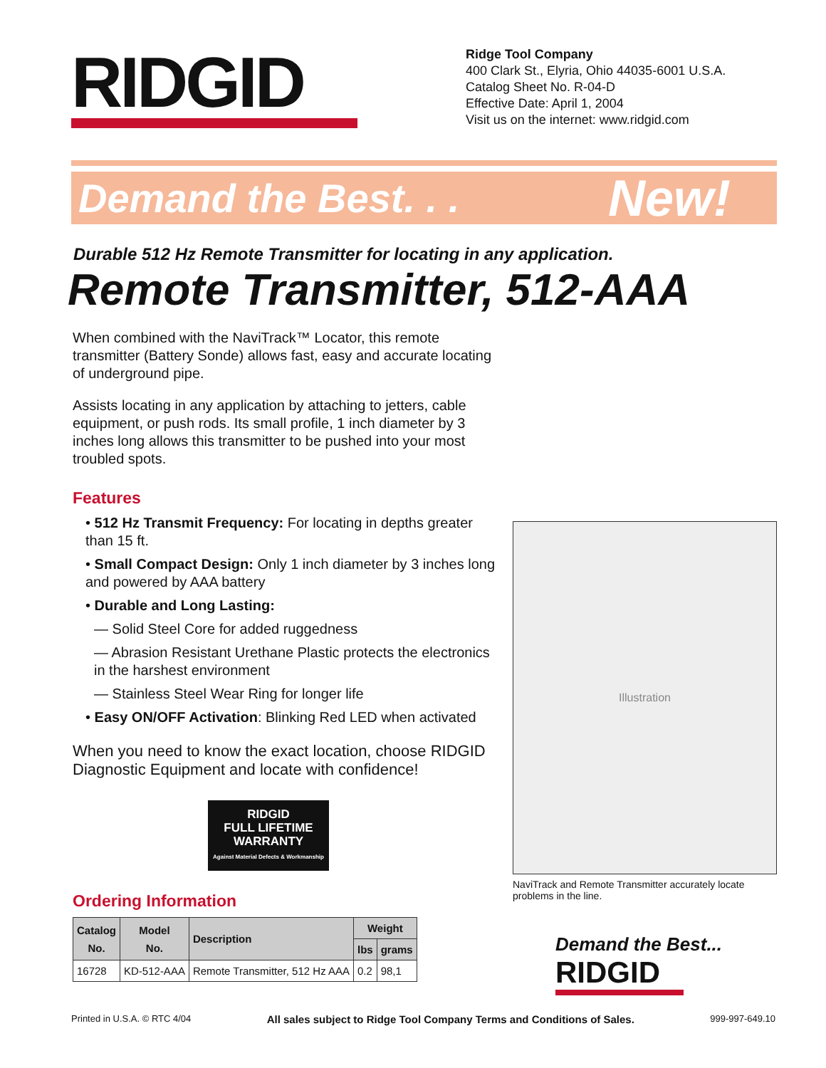RIDGID
Ridge Tool Company
400 Clark St., Elyria, Ohio 44035-6001 U.S.A.
Catalog Sheet No. R-04-D
Effective Date: April 1, 2004
Visit us on the internet: www.ridgid.com
Demand the Best. . . New!
Durable 512 Hz Remote Transmitter for locating in any application.
Remote Transmitter, 512-AAA
When combined with the NaviTrack™ Locator, this remote transmitter (Battery Sonde) allows fast, easy and accurate locating of underground pipe.
Assists locating in any application by attaching to jetters, cable equipment, or push rods. Its small profile, 1 inch diameter by 3 inches long allows this transmitter to be pushed into your most troubled spots.
Features
• 512 Hz Transmit Frequency: For locating in depths greater than 15 ft.
• Small Compact Design: Only 1 inch diameter by 3 inches long and powered by AAA battery
• Durable and Long Lasting:
— Solid Steel Core for added ruggedness
— Abrasion Resistant Urethane Plastic protects the electronics in the harshest environment
— Stainless Steel Wear Ring for longer life
• Easy ON/OFF Activation: Blinking Red LED when activated
When you need to know the exact location, choose RIDGID Diagnostic Equipment and locate with confidence!
RIDGID
FULL LIFETIME
WARRANTY
Against Material Defects & Workmanship
Ordering Information
| Catalog No. | Model No. | Description | Weight | |
| --- | --- | --- | --- | --- |
| | | | lbs | grams |
| 16728 | KD-512-AAA | Remote Transmitter, 512 Hz AAA | 0.2 | 98,1 |
Illustration
NaviTrack and Remote Transmitter accurately locate problems in the line.
Demand the Best...
RIDGID
Printed in U.S.A. © RTC 4/04 All sales subject to Ridge Tool Company Terms and Conditions of Sales. 999-997-649.10